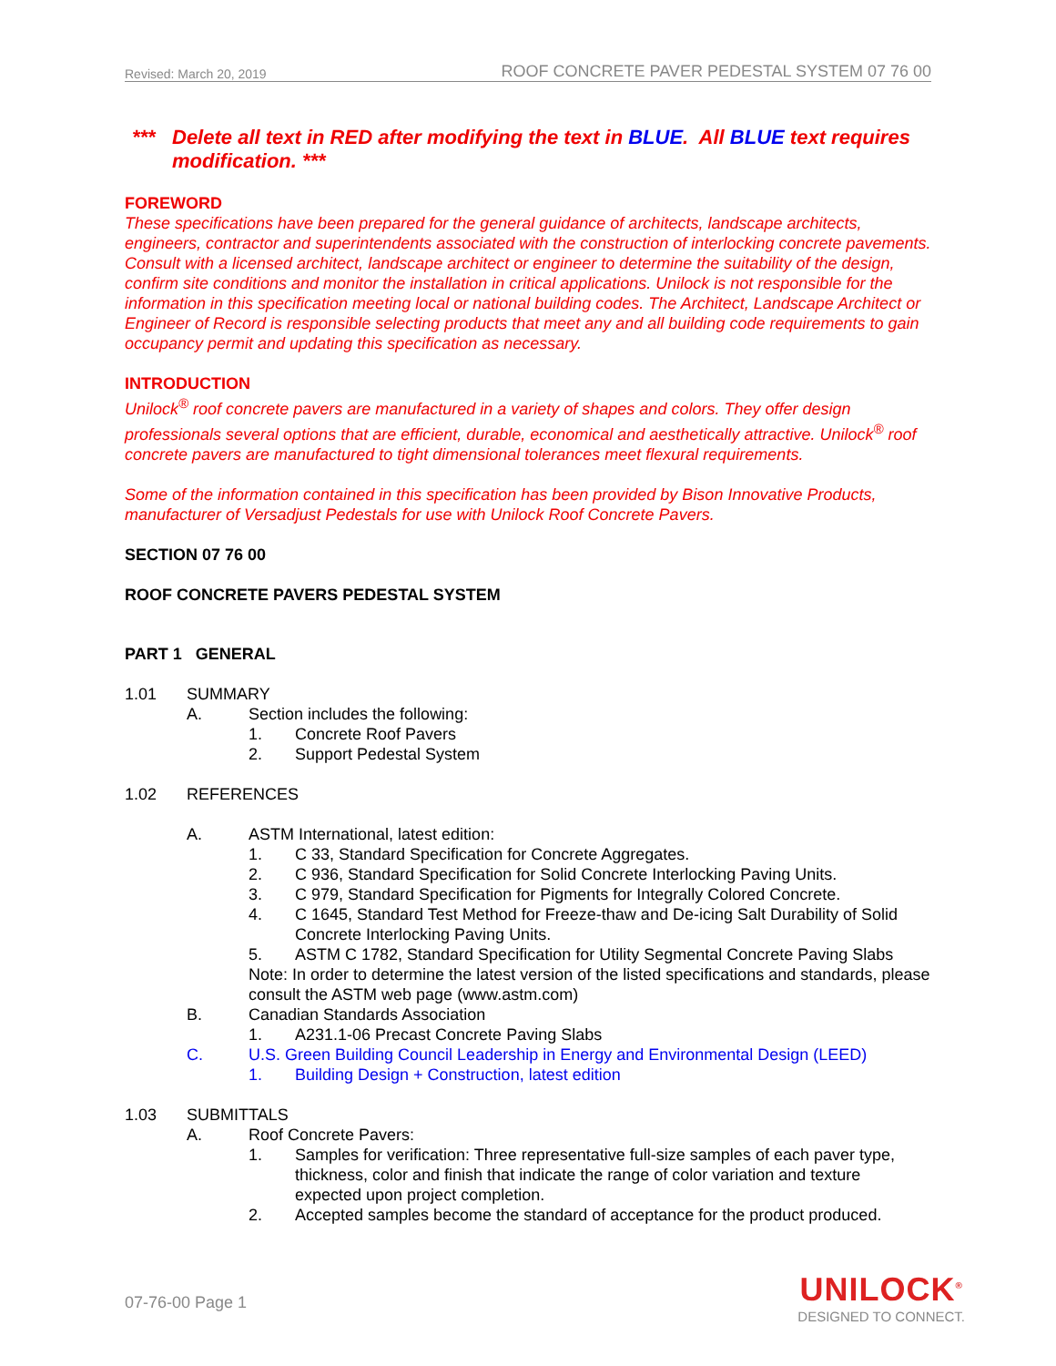Revised: March 20, 2019 ROOF CONCRETE PAVER PEDESTAL SYSTEM 07 76 00
*** Delete all text in RED after modifying the text in BLUE. All BLUE text requires modification. ***
FOREWORD
These specifications have been prepared for the general guidance of architects, landscape architects, engineers, contractor and superintendents associated with the construction of interlocking concrete pavements. Consult with a licensed architect, landscape architect or engineer to determine the suitability of the design, confirm site conditions and monitor the installation in critical applications. Unilock is not responsible for the information in this specification meeting local or national building codes. The Architect, Landscape Architect or Engineer of Record is responsible selecting products that meet any and all building code requirements to gain occupancy permit and updating this specification as necessary.
INTRODUCTION
Unilock<sup>®</sup> roof concrete pavers are manufactured in a variety of shapes and colors. They offer design professionals several options that are efficient, durable, economical and aesthetically attractive. Unilock<sup>®</sup> roof concrete pavers are manufactured to tight dimensional tolerances meet flexural requirements.
Some of the information contained in this specification has been provided by Bison Innovative Products, manufacturer of Versadjust Pedestals for use with Unilock Roof Concrete Pavers.
SECTION 07 76 00
ROOF CONCRETE PAVERS PEDESTAL SYSTEM
PART 1 GENERAL
1.01 SUMMARY
A. Section includes the following:
1. Concrete Roof Pavers
2. Support Pedestal System
1.02 REFERENCES
A. ASTM International, latest edition:
1. C 33, Standard Specification for Concrete Aggregates.
2. C 936, Standard Specification for Solid Concrete Interlocking Paving Units.
3. C 979, Standard Specification for Pigments for Integrally Colored Concrete.
4. C 1645, Standard Test Method for Freeze-thaw and De-icing Salt Durability of Solid Concrete Interlocking Paving Units.
5. ASTM C 1782, Standard Specification for Utility Segmental Concrete Paving Slabs
Note: In order to determine the latest version of the listed specifications and standards, please consult the ASTM web page (www.astm.com)
B. Canadian Standards Association
1. A231.1-06 Precast Concrete Paving Slabs
C. U.S. Green Building Council Leadership in Energy and Environmental Design (LEED)
1. Building Design + Construction, latest edition
1.03 SUBMITTALS
A. Roof Concrete Pavers:
1. Samples for verification: Three representative full-size samples of each paver type, thickness, color and finish that indicate the range of color variation and texture expected upon project completion.
2. Accepted samples become the standard of acceptance for the product produced.
07-76-00 Page 1
UNILOCK<sup>®</sup>
DESIGNED TO CONNECT.